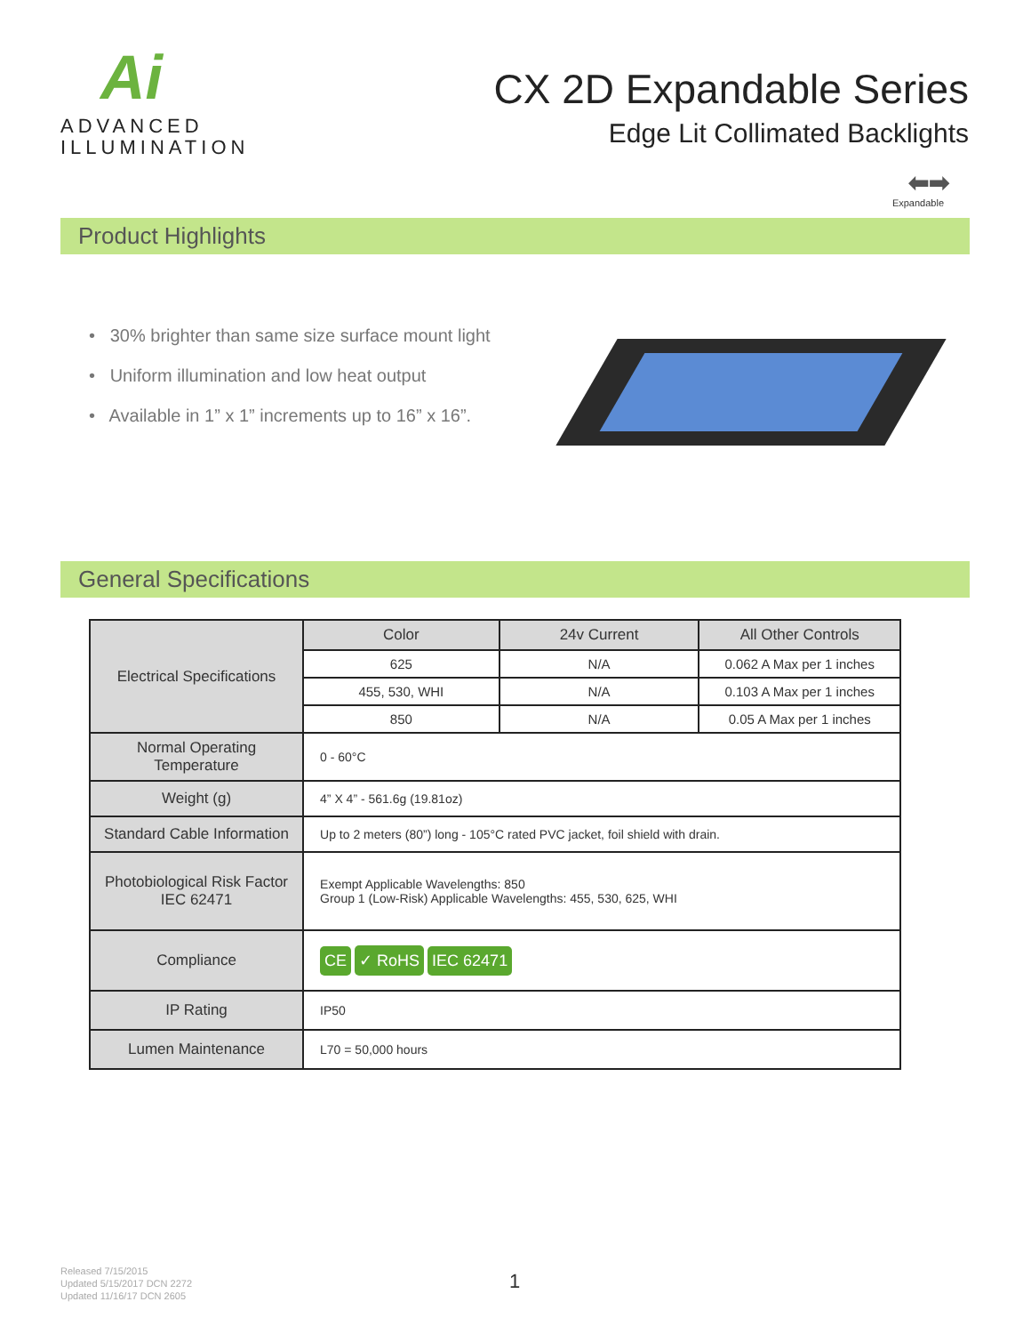Ai
ADVANCED
ILLUMINATION
CX 2D Expandable Series
Edge Lit Collimated Backlights
⬅➡
Expandable
Product Highlights
• 30% brighter than same size surface mount light
• Uniform illumination and low heat output
• Available in 1” x 1” increments up to 16” x 16”.
General Specifications
| Electrical Specifications | Color | 24v Current | All Other Controls |
| | 625 | N/A | 0.062 A Max per 1 inches |
| | 455, 530, WHI | N/A | 0.103 A Max per 1 inches |
| | 850 | N/A | 0.05 A Max per 1 inches |
| Normal Operating Temperature | 0 - 60°C | | |
| Weight (g) | 4” X 4” - 561.6g (19.81oz) | | |
| Standard Cable Information | Up to 2 meters (80”) long - 105°C rated PVC jacket, foil shield with drain. | | |
| Photobiological Risk Factor IEC 62471 | Exempt Applicable Wavelengths: 850 Group 1 (Low-Risk) Applicable Wavelengths: 455, 530, 625, WHI | | |
| Compliance | CE ✓ RoHS IEC 62471 | | |
| IP Rating | IP50 | | |
| Lumen Maintenance | L70 = 50,000 hours | | |
Released 7/15/2015
Updated 5/15/2017 DCN 2272
Updated 11/16/17 DCN 2605
1